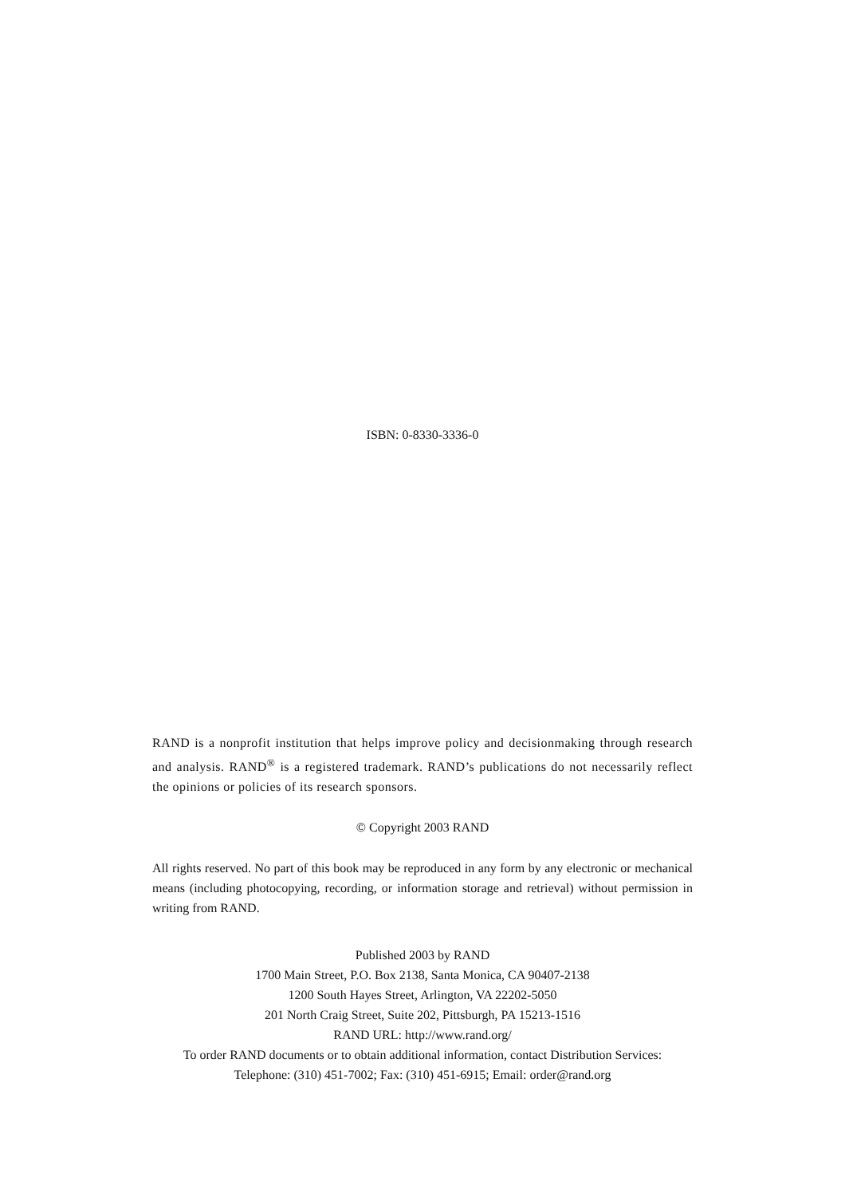ISBN: 0-8330-3336-0
RAND is a nonprofit institution that helps improve policy and decisionmaking through research and analysis. RAND<sup>®</sup> is a registered trademark. RAND’s publications do not necessarily reflect the opinions or policies of its research sponsors.
© Copyright 2003 RAND
All rights reserved. No part of this book may be reproduced in any form by any electronic or mechanical means (including photocopying, recording, or information storage and retrieval) without permission in writing from RAND.
Published 2003 by RAND
1700 Main Street, P.O. Box 2138, Santa Monica, CA 90407-2138
1200 South Hayes Street, Arlington, VA 22202-5050
201 North Craig Street, Suite 202, Pittsburgh, PA 15213-1516
RAND URL: http://www.rand.org/
To order RAND documents or to obtain additional information, contact Distribution Services:
Telephone: (310) 451-7002; Fax: (310) 451-6915; Email: order@rand.org